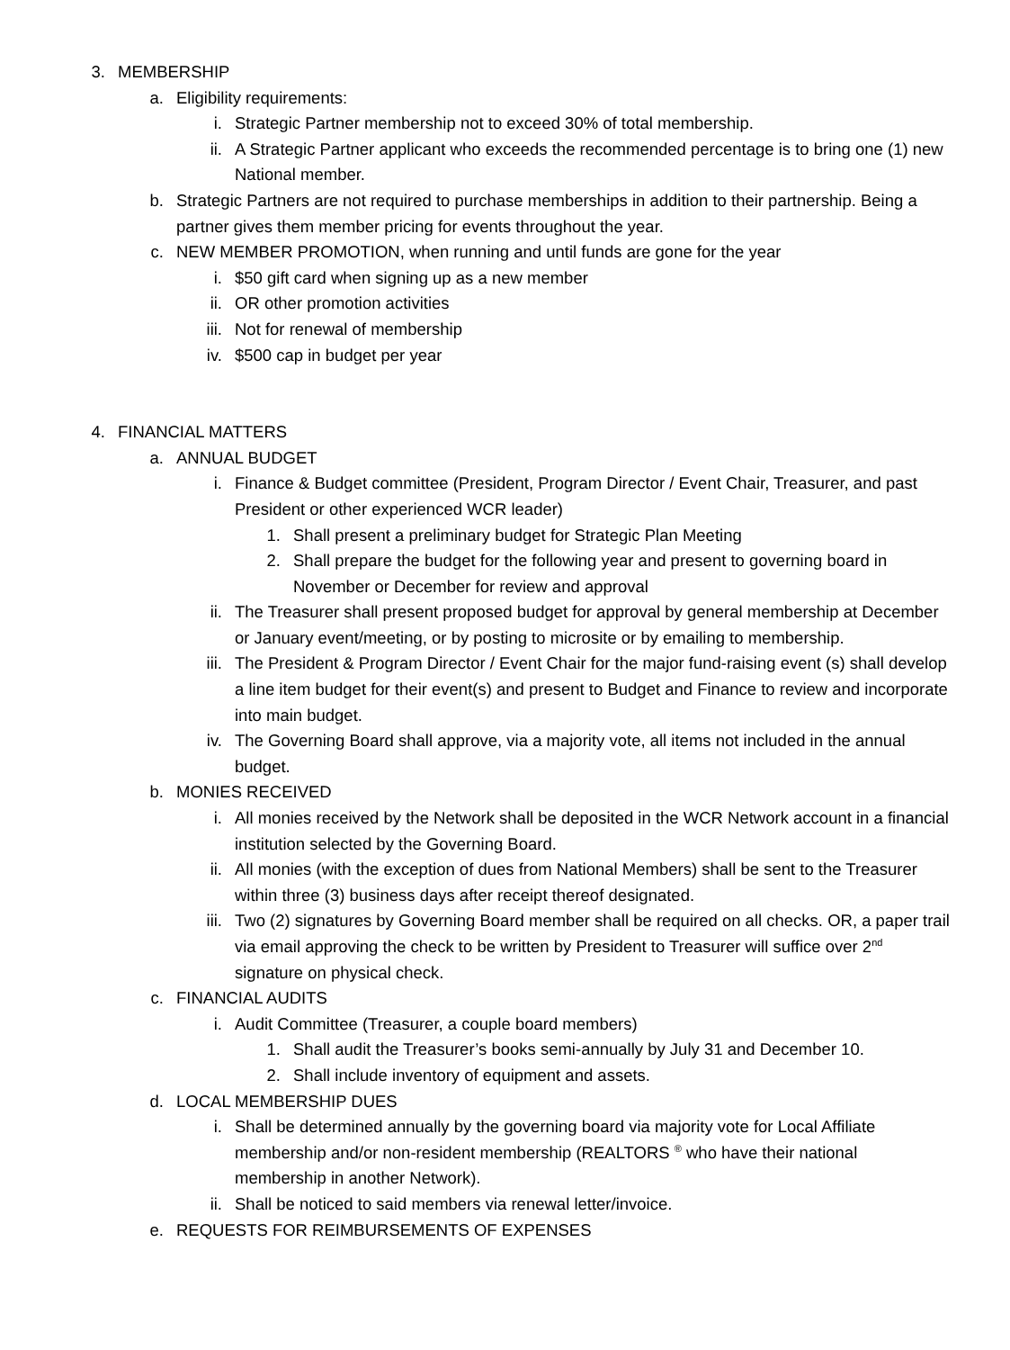3. MEMBERSHIP
a. Eligibility requirements:
i. Strategic Partner membership not to exceed 30% of total membership.
ii. A Strategic Partner applicant who exceeds the recommended percentage is to bring one (1) new National member.
b. Strategic Partners are not required to purchase memberships in addition to their partnership. Being a partner gives them member pricing for events throughout the year.
c. NEW MEMBER PROMOTION, when running and until funds are gone for the year
i. $50 gift card when signing up as a new member
ii. OR other promotion activities
iii. Not for renewal of membership
iv. $500 cap in budget per year
4. FINANCIAL MATTERS
a. ANNUAL BUDGET
i. Finance & Budget committee (President, Program Director / Event Chair, Treasurer, and past President or other experienced WCR leader)
1. Shall present a preliminary budget for Strategic Plan Meeting
2. Shall prepare the budget for the following year and present to governing board in November or December for review and approval
ii. The Treasurer shall present proposed budget for approval by general membership at December or January event/meeting, or by posting to microsite or by emailing to membership.
iii. The President & Program Director / Event Chair for the major fund-raising event (s) shall develop a line item budget for their event(s) and present to Budget and Finance to review and incorporate into main budget.
iv. The Governing Board shall approve, via a majority vote, all items not included in the annual budget.
b. MONIES RECEIVED
i. All monies received by the Network shall be deposited in the WCR Network account in a financial institution selected by the Governing Board.
ii. All monies (with the exception of dues from National Members) shall be sent to the Treasurer within three (3) business days after receipt thereof designated.
iii. Two (2) signatures by Governing Board member shall be required on all checks. OR, a paper trail via email approving the check to be written by President to Treasurer will suffice over 2<sup>nd</sup> signature on physical check.
c. FINANCIAL AUDITS
i. Audit Committee (Treasurer, a couple board members)
1. Shall audit the Treasurer’s books semi-annually by July 31 and December 10.
2. Shall include inventory of equipment and assets.
d. LOCAL MEMBERSHIP DUES
i. Shall be determined annually by the governing board via majority vote for Local Affiliate membership and/or non-resident membership (REALTORS <sup>®</sup> who have their national membership in another Network).
ii. Shall be noticed to said members via renewal letter/invoice.
e. REQUESTS FOR REIMBURSEMENTS OF EXPENSES